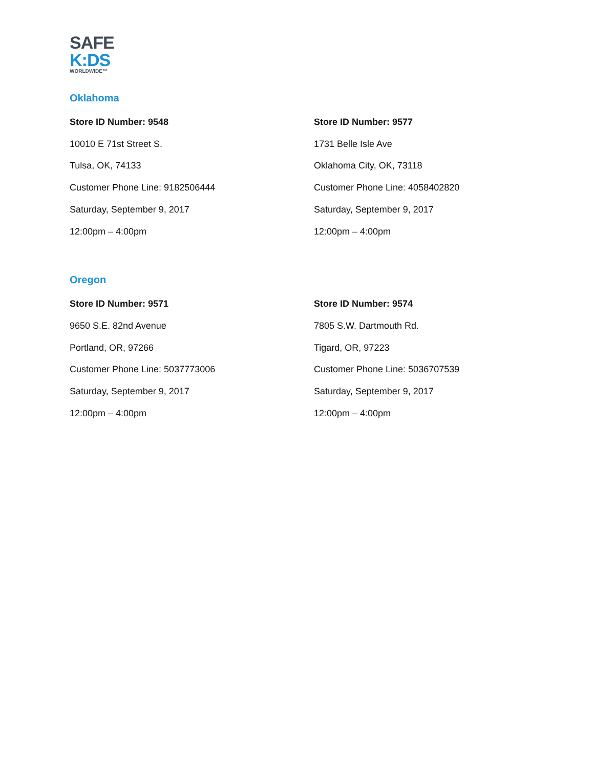SAFE
K:DS
WORLDWIDE™
Oklahoma
Store ID Number: 9548
10010 E 71st Street S.
Tulsa, OK, 74133
Customer Phone Line: 9182506444
Saturday, September 9, 2017
12:00pm – 4:00pm
Store ID Number: 9577
1731 Belle Isle Ave
Oklahoma City, OK, 73118
Customer Phone Line: 4058402820
Saturday, September 9, 2017
12:00pm – 4:00pm
Oregon
Store ID Number: 9571
9650 S.E. 82nd Avenue
Portland, OR, 97266
Customer Phone Line: 5037773006
Saturday, September 9, 2017
12:00pm – 4:00pm
Store ID Number: 9574
7805 S.W. Dartmouth Rd.
Tigard, OR, 97223
Customer Phone Line: 5036707539
Saturday, September 9, 2017
12:00pm – 4:00pm